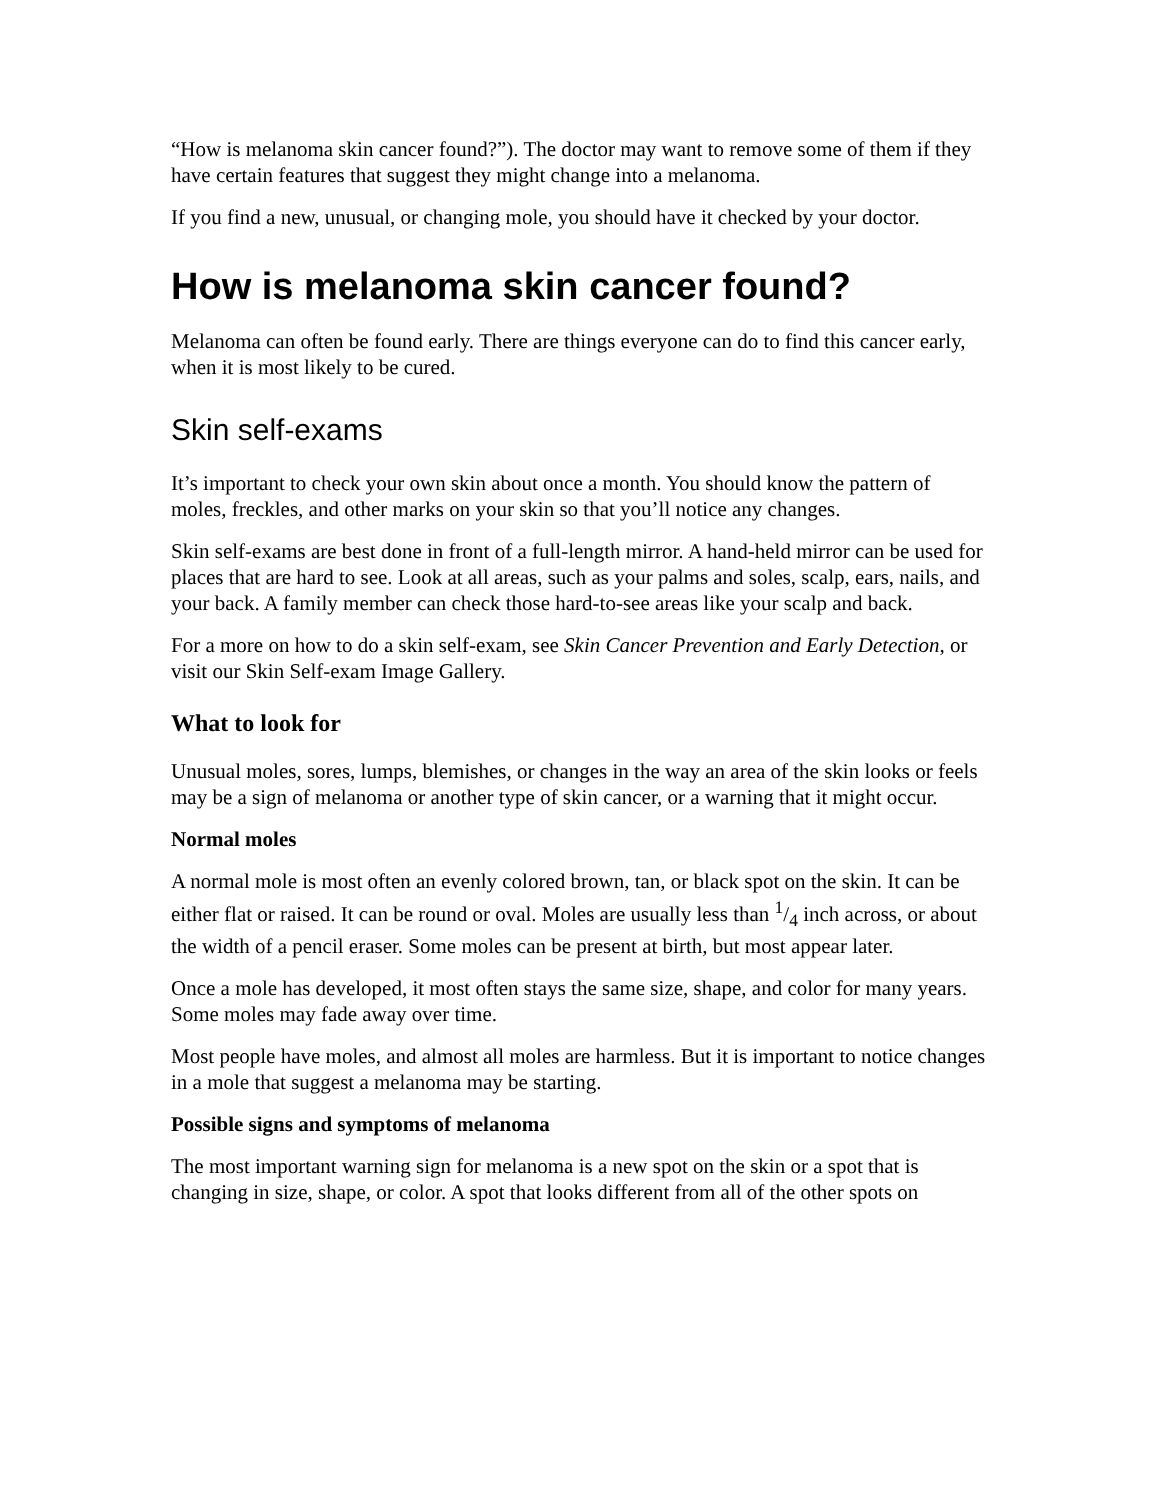“How is melanoma skin cancer found?”). The doctor may want to remove some of them if they have certain features that suggest they might change into a melanoma.
If you find a new, unusual, or changing mole, you should have it checked by your doctor.
How is melanoma skin cancer found?
Melanoma can often be found early. There are things everyone can do to find this cancer early, when it is most likely to be cured.
Skin self-exams
It’s important to check your own skin about once a month. You should know the pattern of moles, freckles, and other marks on your skin so that you’ll notice any changes.
Skin self-exams are best done in front of a full-length mirror. A hand-held mirror can be used for places that are hard to see. Look at all areas, such as your palms and soles, scalp, ears, nails, and your back. A family member can check those hard-to-see areas like your scalp and back.
For a more on how to do a skin self-exam, see Skin Cancer Prevention and Early Detection, or visit our Skin Self-exam Image Gallery.
What to look for
Unusual moles, sores, lumps, blemishes, or changes in the way an area of the skin looks or feels may be a sign of melanoma or another type of skin cancer, or a warning that it might occur.
Normal moles
A normal mole is most often an evenly colored brown, tan, or black spot on the skin. It can be either flat or raised. It can be round or oval. Moles are usually less than 1/4 inch across, or about the width of a pencil eraser. Some moles can be present at birth, but most appear later.
Once a mole has developed, it most often stays the same size, shape, and color for many years. Some moles may fade away over time.
Most people have moles, and almost all moles are harmless. But it is important to notice changes in a mole that suggest a melanoma may be starting.
Possible signs and symptoms of melanoma
The most important warning sign for melanoma is a new spot on the skin or a spot that is changing in size, shape, or color. A spot that looks different from all of the other spots on